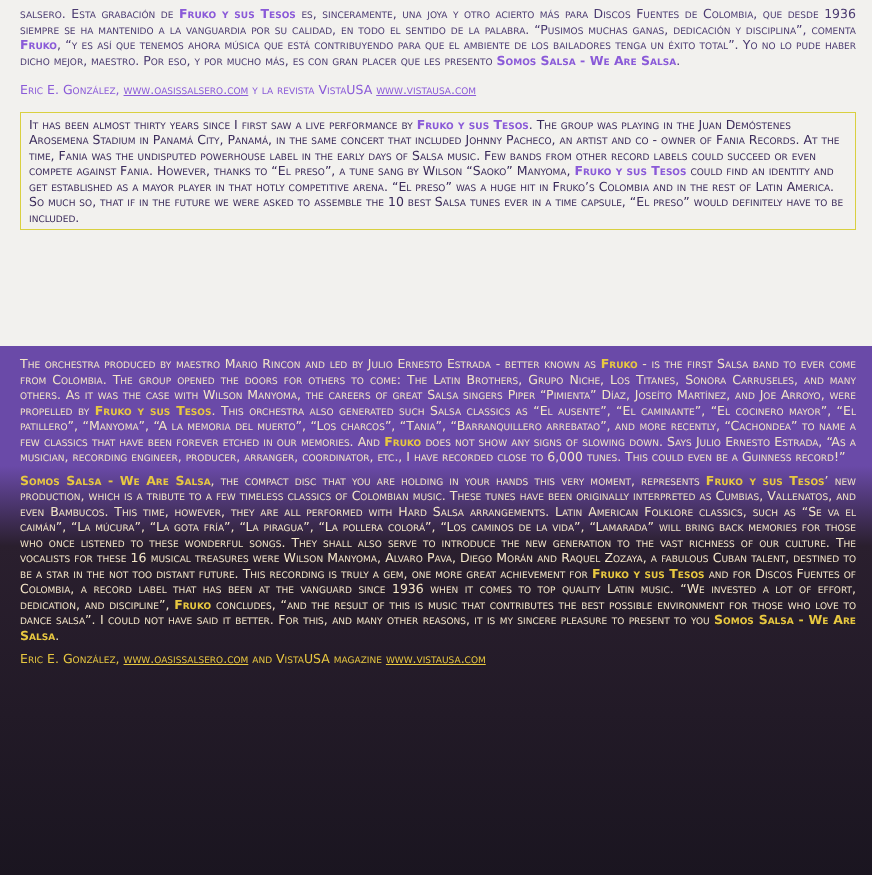salsero. Esta grabación de Fruko y sus Tesos es, sinceramente, una joya y otro acierto más para Discos Fuentes de Colombia, que desde 1936 siempre se ha mantenido a la vanguardia por su calidad, en todo el sentido de la palabra. “Pusimos muchas ganas, dedicación y disciplina”, comenta Fruko, “y es así que tenemos ahora música que está contribuyendo para que el ambiente de los bailadores tenga un éxito total”. Yo no lo pude haber dicho mejor, maestro. Por eso, y por mucho más, es con gran placer que les presento Somos Salsa - We Are Salsa.
Eric E. González, www.oasissalsero.com y la revista VistaUSA www.vistausa.com
It has been almost thirty years since I first saw a live performance by Fruko y sus Tesos. The group was playing in the Juan Demóstenes Arosemena Stadium in Panamá City, Panamá, in the same concert that included Johnny Pacheco, an artist and co - owner of Fania Records. At the time, Fania was the undisputed powerhouse label in the early days of Salsa music. Few bands from other record labels could succeed or even compete against Fania. However, thanks to “El preso”, a tune sang by Wilson “Saoko” Manyoma, Fruko y sus Tesos could find an identity and get established as a mayor player in that hotly competitive arena. “El preso” was a huge hit in Fruko’s Colombia and in the rest of Latin America. So much so, that if in the future we were asked to assemble the 10 best Salsa tunes ever in a time capsule, “El preso” would definitely have to be included.
The orchestra produced by maestro Mario Rincon and led by Julio Ernesto Estrada - better known as Fruko - is the first Salsa band to ever come from Colombia. The group opened the doors for others to come: The Latin Brothers, Grupo Niche, Los Titanes, Sonora Carruseles, and many others. As it was the case with Wilson Manyoma, the careers of great Salsa singers Piper “Pimienta” Díaz, Joseíto Martínez, and Joe Arroyo, were propelled by Fruko y sus Tesos. This orchestra also generated such Salsa classics as “El ausente”, “El caminante”, “El cocinero mayor”, “El patillero”, “Manyoma”, “A la memoria del muerto”, “Los charcos”, “Tania”, “Barranquillero arrebatao”, and more recently, “Cachondea” to name a few classics that have been forever etched in our memories. And Fruko does not show any signs of slowing down. Says Julio Ernesto Estrada, “As a musician, recording engineer, producer, arranger, coordinator, etc., I have recorded close to 6,000 tunes. This could even be a Guinness record!”
Somos Salsa - We Are Salsa, the compact disc that you are holding in your hands this very moment, represents Fruko y sus Tesos’ new production, which is a tribute to a few timeless classics of Colombian music. These tunes have been originally interpreted as Cumbias, Vallenatos, and even Bambucos. This time, however, they are all performed with Hard Salsa arrangements. Latin American Folklore classics, such as “Se va el caimán”, “La múcura”, “La gota fría”, “La piragua”, “La pollera colorá”, “Los caminos de la vida”, “Lamarada” will bring back memories for those who once listened to these wonderful songs. They shall also serve to introduce the new generation to the vast richness of our culture. The vocalists for these 16 musical treasures were Wilson Manyoma, Alvaro Pava, Diego Morán and Raquel Zozaya, a fabulous Cuban talent, destined to be a star in the not too distant future. This recording is truly a gem, one more great achievement for Fruko y sus Tesos and for Discos Fuentes of Colombia, a record label that has been at the vanguard since 1936 when it comes to top quality Latin music. “We invested a lot of effort, dedication, and discipline”, Fruko concludes, “and the result of this is music that contributes the best possible environment for those who love to dance salsa”. I could not have said it better. For this, and many other reasons, it is my sincere pleasure to present to you Somos Salsa - We Are Salsa.
Eric E. González, www.oasissalsero.com and VistaUSA magazine www.vistausa.com